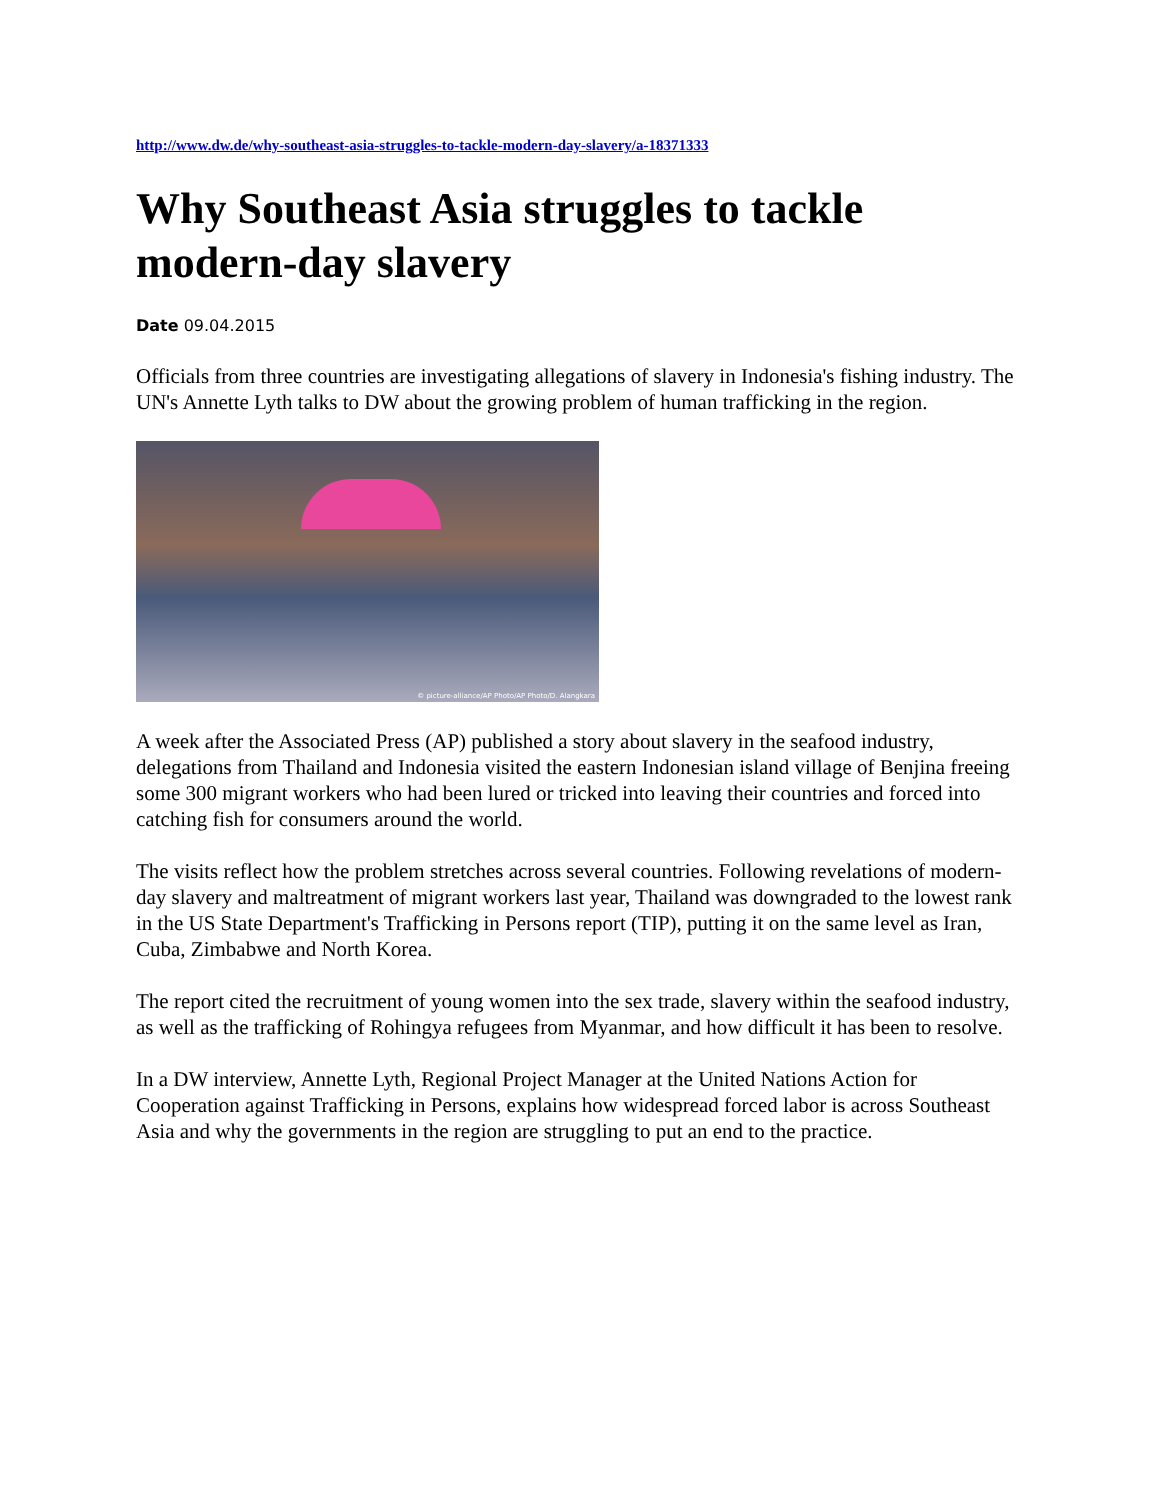http://www.dw.de/why-southeast-asia-struggles-to-tackle-modern-day-slavery/a-18371333
Why Southeast Asia struggles to tackle modern-day slavery
Date 09.04.2015
Officials from three countries are investigating allegations of slavery in Indonesia's fishing industry. The UN's Annette Lyth talks to DW about the growing problem of human trafficking in the region.
© picture-alliance/AP Photo/AP Photo/D. Alangkara
A week after the Associated Press (AP) published a story about slavery in the seafood industry, delegations from Thailand and Indonesia visited the eastern Indonesian island village of Benjina freeing some 300 migrant workers who had been lured or tricked into leaving their countries and forced into catching fish for consumers around the world.
The visits reflect how the problem stretches across several countries. Following revelations of modern-day slavery and maltreatment of migrant workers last year, Thailand was downgraded to the lowest rank in the US State Department's Trafficking in Persons report (TIP), putting it on the same level as Iran, Cuba, Zimbabwe and North Korea.
The report cited the recruitment of young women into the sex trade, slavery within the seafood industry, as well as the trafficking of Rohingya refugees from Myanmar, and how difficult it has been to resolve.
In a DW interview, Annette Lyth, Regional Project Manager at the United Nations Action for Cooperation against Trafficking in Persons, explains how widespread forced labor is across Southeast Asia and why the governments in the region are struggling to put an end to the practice.